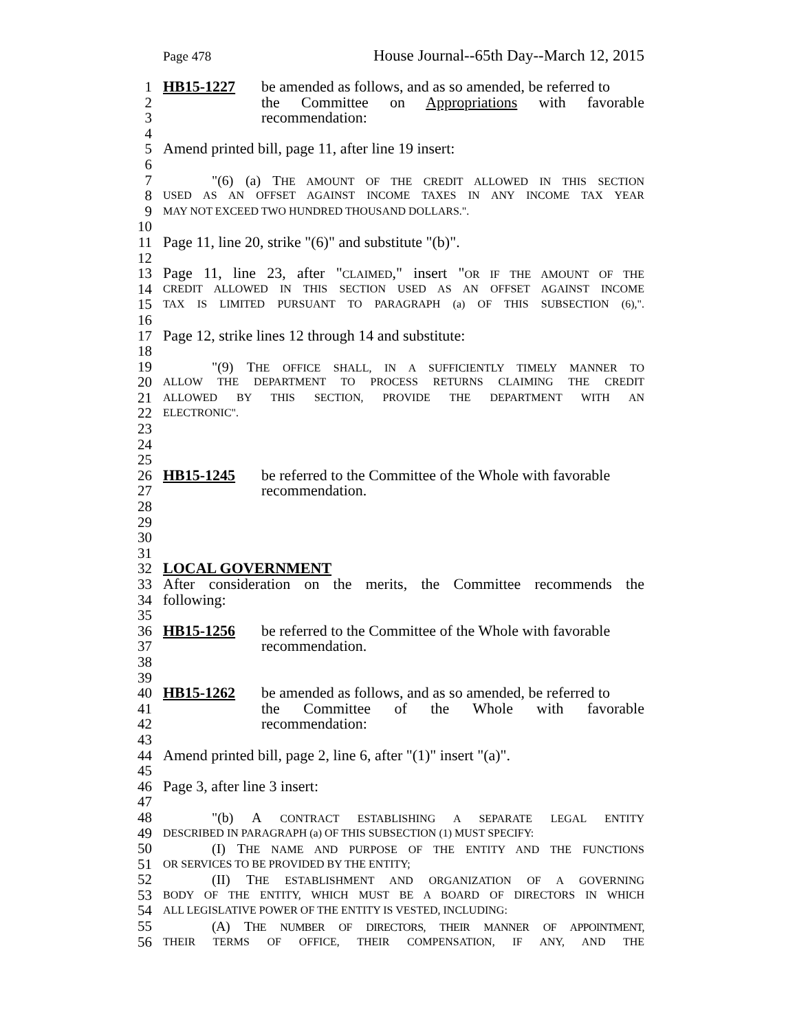Page 478 House Journal--65th Day--March 12, 2015
1 HB15-1227 be amended as follows, and as so amended, be referred to
2 the Committee on Appropriations with favorable
3 recommendation:
4
5 Amend printed bill, page 11, after line 19 insert:
6
7 "(6) (a) THE AMOUNT OF THE CREDIT ALLOWED IN THIS SECTION
8 USED AS AN OFFSET AGAINST INCOME TAXES IN ANY INCOME TAX YEAR
9 MAY NOT EXCEED TWO HUNDRED THOUSAND DOLLARS.".
10
11 Page 11, line 20, strike "(6)" and substitute "(b)".
12
13 Page 11, line 23, after "CLAIMED," insert "OR IF THE AMOUNT OF THE
14 CREDIT ALLOWED IN THIS SECTION USED AS AN OFFSET AGAINST INCOME
15 TAX IS LIMITED PURSUANT TO PARAGRAPH (a) OF THIS SUBSECTION (6),".
16
17 Page 12, strike lines 12 through 14 and substitute:
18
19 "(9) THE OFFICE SHALL, IN A SUFFICIENTLY TIMELY MANNER TO
20 ALLOW THE DEPARTMENT TO PROCESS RETURNS CLAIMING THE CREDIT
21 ALLOWED BY THIS SECTION, PROVIDE THE DEPARTMENT WITH AN
22 ELECTRONIC".
23
24
25
26 HB15-1245 be referred to the Committee of the Whole with favorable
27 recommendation.
28
29
30
31
32 LOCAL GOVERNMENT
33 After consideration on the merits, the Committee recommends the
34 following:
35
36 HB15-1256 be referred to the Committee of the Whole with favorable
37 recommendation.
38
39
40 HB15-1262 be amended as follows, and as so amended, be referred to
41 the Committee of the Whole with favorable
42 recommendation:
43
44 Amend printed bill, page 2, line 6, after "(1)" insert "(a)".
45
46 Page 3, after line 3 insert:
47
48 "(b) A CONTRACT ESTABLISHING A SEPARATE LEGAL ENTITY
49 DESCRIBED IN PARAGRAPH (a) OF THIS SUBSECTION (1) MUST SPECIFY:
50 (I) THE NAME AND PURPOSE OF THE ENTITY AND THE FUNCTIONS
51 OR SERVICES TO BE PROVIDED BY THE ENTITY;
52 (II) THE ESTABLISHMENT AND ORGANIZATION OF A GOVERNING
53 BODY OF THE ENTITY, WHICH MUST BE A BOARD OF DIRECTORS IN WHICH
54 ALL LEGISLATIVE POWER OF THE ENTITY IS VESTED, INCLUDING:
55 (A) THE NUMBER OF DIRECTORS, THEIR MANNER OF APPOINTMENT,
56 THEIR TERMS OF OFFICE, THEIR COMPENSATION, IF ANY, AND THE